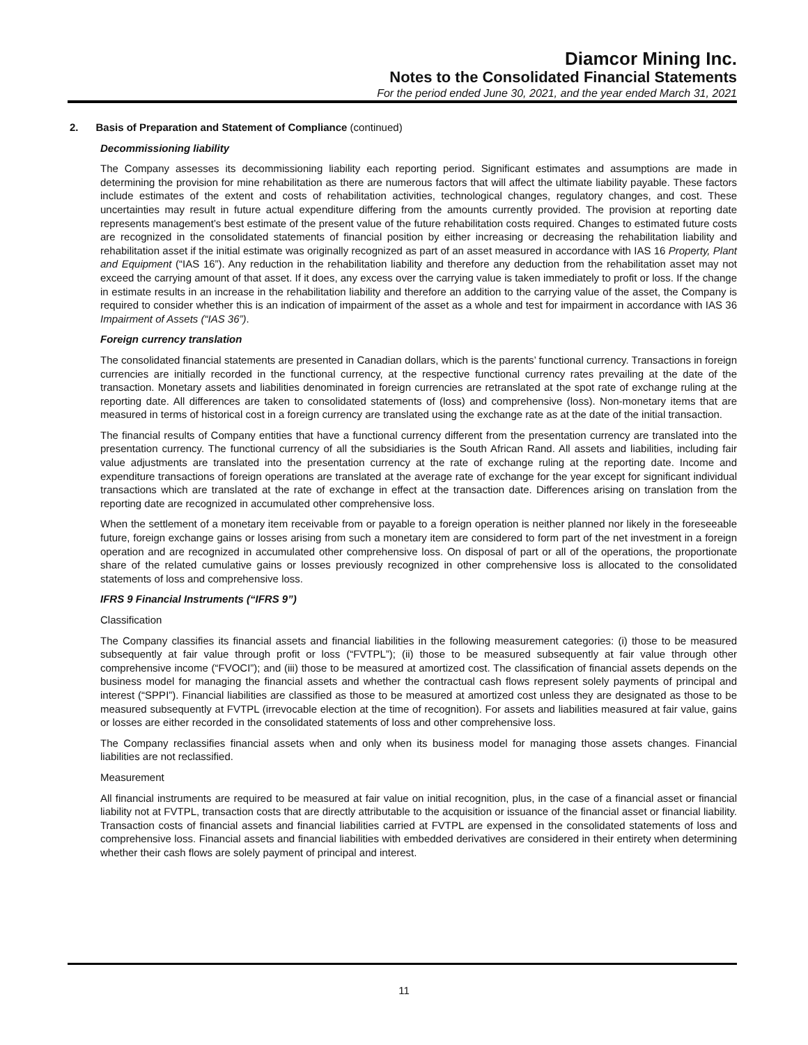Diamcor Mining Inc.
Notes to the Consolidated Financial Statements
For the period ended June 30, 2021, and the year ended March 31, 2021
2. Basis of Preparation and Statement of Compliance (continued)
Decommissioning liability
The Company assesses its decommissioning liability each reporting period. Significant estimates and assumptions are made in determining the provision for mine rehabilitation as there are numerous factors that will affect the ultimate liability payable. These factors include estimates of the extent and costs of rehabilitation activities, technological changes, regulatory changes, and cost. These uncertainties may result in future actual expenditure differing from the amounts currently provided. The provision at reporting date represents management’s best estimate of the present value of the future rehabilitation costs required. Changes to estimated future costs are recognized in the consolidated statements of financial position by either increasing or decreasing the rehabilitation liability and rehabilitation asset if the initial estimate was originally recognized as part of an asset measured in accordance with IAS 16 Property, Plant and Equipment (“IAS 16”). Any reduction in the rehabilitation liability and therefore any deduction from the rehabilitation asset may not exceed the carrying amount of that asset. If it does, any excess over the carrying value is taken immediately to profit or loss. If the change in estimate results in an increase in the rehabilitation liability and therefore an addition to the carrying value of the asset, the Company is required to consider whether this is an indication of impairment of the asset as a whole and test for impairment in accordance with IAS 36 Impairment of Assets (“IAS 36”).
Foreign currency translation
The consolidated financial statements are presented in Canadian dollars, which is the parents’ functional currency. Transactions in foreign currencies are initially recorded in the functional currency, at the respective functional currency rates prevailing at the date of the transaction. Monetary assets and liabilities denominated in foreign currencies are retranslated at the spot rate of exchange ruling at the reporting date. All differences are taken to consolidated statements of (loss) and comprehensive (loss). Non-monetary items that are measured in terms of historical cost in a foreign currency are translated using the exchange rate as at the date of the initial transaction.
The financial results of Company entities that have a functional currency different from the presentation currency are translated into the presentation currency. The functional currency of all the subsidiaries is the South African Rand. All assets and liabilities, including fair value adjustments are translated into the presentation currency at the rate of exchange ruling at the reporting date. Income and expenditure transactions of foreign operations are translated at the average rate of exchange for the year except for significant individual transactions which are translated at the rate of exchange in effect at the transaction date. Differences arising on translation from the reporting date are recognized in accumulated other comprehensive loss.
When the settlement of a monetary item receivable from or payable to a foreign operation is neither planned nor likely in the foreseeable future, foreign exchange gains or losses arising from such a monetary item are considered to form part of the net investment in a foreign operation and are recognized in accumulated other comprehensive loss. On disposal of part or all of the operations, the proportionate share of the related cumulative gains or losses previously recognized in other comprehensive loss is allocated to the consolidated statements of loss and comprehensive loss.
IFRS 9 Financial Instruments (“IFRS 9”)
Classification
The Company classifies its financial assets and financial liabilities in the following measurement categories: (i) those to be measured subsequently at fair value through profit or loss (“FVTPL”); (ii) those to be measured subsequently at fair value through other comprehensive income (“FVOCI”); and (iii) those to be measured at amortized cost. The classification of financial assets depends on the business model for managing the financial assets and whether the contractual cash flows represent solely payments of principal and interest (“SPPI”). Financial liabilities are classified as those to be measured at amortized cost unless they are designated as those to be measured subsequently at FVTPL (irrevocable election at the time of recognition). For assets and liabilities measured at fair value, gains or losses are either recorded in the consolidated statements of loss and other comprehensive loss.
The Company reclassifies financial assets when and only when its business model for managing those assets changes. Financial liabilities are not reclassified.
Measurement
All financial instruments are required to be measured at fair value on initial recognition, plus, in the case of a financial asset or financial liability not at FVTPL, transaction costs that are directly attributable to the acquisition or issuance of the financial asset or financial liability. Transaction costs of financial assets and financial liabilities carried at FVTPL are expensed in the consolidated statements of loss and comprehensive loss. Financial assets and financial liabilities with embedded derivatives are considered in their entirety when determining whether their cash flows are solely payment of principal and interest.
11